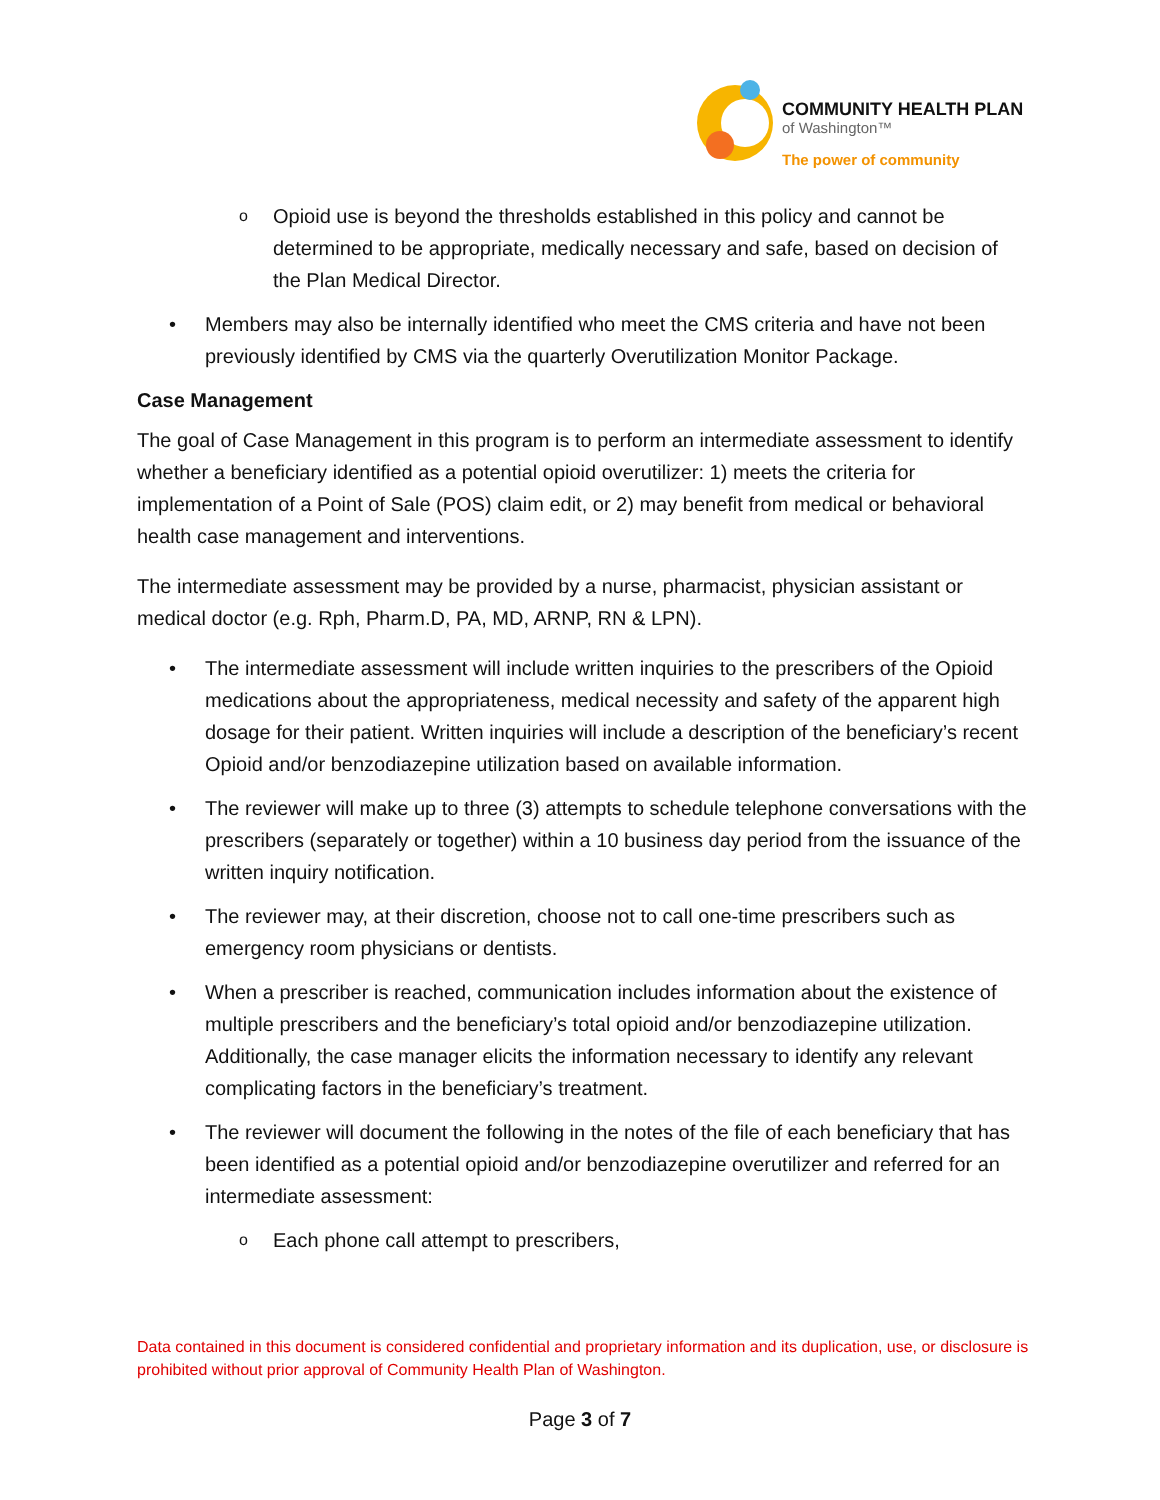COMMUNITY HEALTH PLAN
of Washington™
The power of community
o Opioid use is beyond the thresholds established in this policy and cannot be determined to be appropriate, medically necessary and safe, based on decision of the Plan Medical Director.
• Members may also be internally identified who meet the CMS criteria and have not been previously identified by CMS via the quarterly Overutilization Monitor Package.
Case Management
The goal of Case Management in this program is to perform an intermediate assessment to identify whether a beneficiary identified as a potential opioid overutilizer: 1) meets the criteria for implementation of a Point of Sale (POS) claim edit, or 2) may benefit from medical or behavioral health case management and interventions.
The intermediate assessment may be provided by a nurse, pharmacist, physician assistant or medical doctor (e.g. Rph, Pharm.D, PA, MD, ARNP, RN & LPN).
• The intermediate assessment will include written inquiries to the prescribers of the Opioid medications about the appropriateness, medical necessity and safety of the apparent high dosage for their patient. Written inquiries will include a description of the beneficiary’s recent Opioid and/or benzodiazepine utilization based on available information.
• The reviewer will make up to three (3) attempts to schedule telephone conversations with the prescribers (separately or together) within a 10 business day period from the issuance of the written inquiry notification.
• The reviewer may, at their discretion, choose not to call one-time prescribers such as emergency room physicians or dentists.
• When a prescriber is reached, communication includes information about the existence of multiple prescribers and the beneficiary’s total opioid and/or benzodiazepine utilization. Additionally, the case manager elicits the information necessary to identify any relevant complicating factors in the beneficiary’s treatment.
• The reviewer will document the following in the notes of the file of each beneficiary that has been identified as a potential opioid and/or benzodiazepine overutilizer and referred for an intermediate assessment:
o Each phone call attempt to prescribers,
Data contained in this document is considered confidential and proprietary information and its duplication, use, or disclosure is prohibited without prior approval of Community Health Plan of Washington.
Page 3 of 7